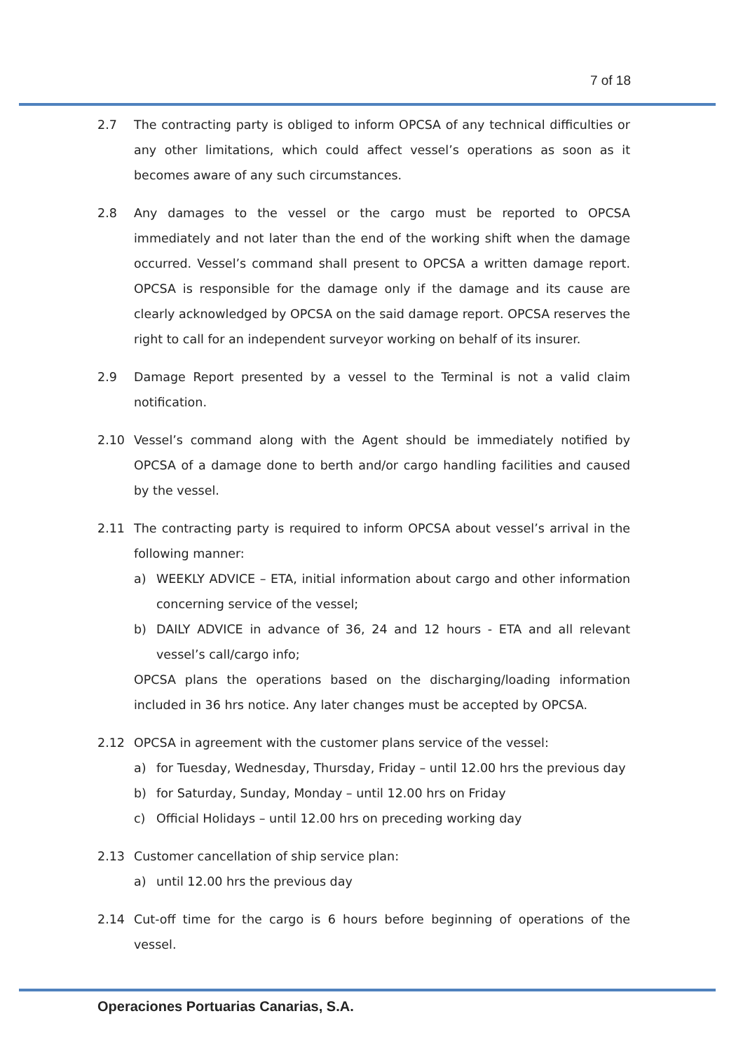7 of 18
2.7 The contracting party is obliged to inform OPCSA of any technical difficulties or any other limitations, which could affect vessel’s operations as soon as it becomes aware of any such circumstances.
2.8 Any damages to the vessel or the cargo must be reported to OPCSA immediately and not later than the end of the working shift when the damage occurred. Vessel’s command shall present to OPCSA a written damage report. OPCSA is responsible for the damage only if the damage and its cause are clearly acknowledged by OPCSA on the said damage report. OPCSA reserves the right to call for an independent surveyor working on behalf of its insurer.
2.9 Damage Report presented by a vessel to the Terminal is not a valid claim notification.
2.10 Vessel’s command along with the Agent should be immediately notified by OPCSA of a damage done to berth and/or cargo handling facilities and caused by the vessel.
2.11 The contracting party is required to inform OPCSA about vessel’s arrival in the following manner:
a) WEEKLY ADVICE – ETA, initial information about cargo and other information concerning service of the vessel;
b) DAILY ADVICE in advance of 36, 24 and 12 hours - ETA and all relevant vessel’s call/cargo info;
OPCSA plans the operations based on the discharging/loading information included in 36 hrs notice. Any later changes must be accepted by OPCSA.
2.12 OPCSA in agreement with the customer plans service of the vessel:
a) for Tuesday, Wednesday, Thursday, Friday – until 12.00 hrs the previous day
b) for Saturday, Sunday, Monday – until 12.00 hrs on Friday
c) Official Holidays – until 12.00 hrs on preceding working day
2.13 Customer cancellation of ship service plan:
a) until 12.00 hrs the previous day
2.14 Cut-off time for the cargo is 6 hours before beginning of operations of the vessel.
Operaciones Portuarias Canarias, S.A.